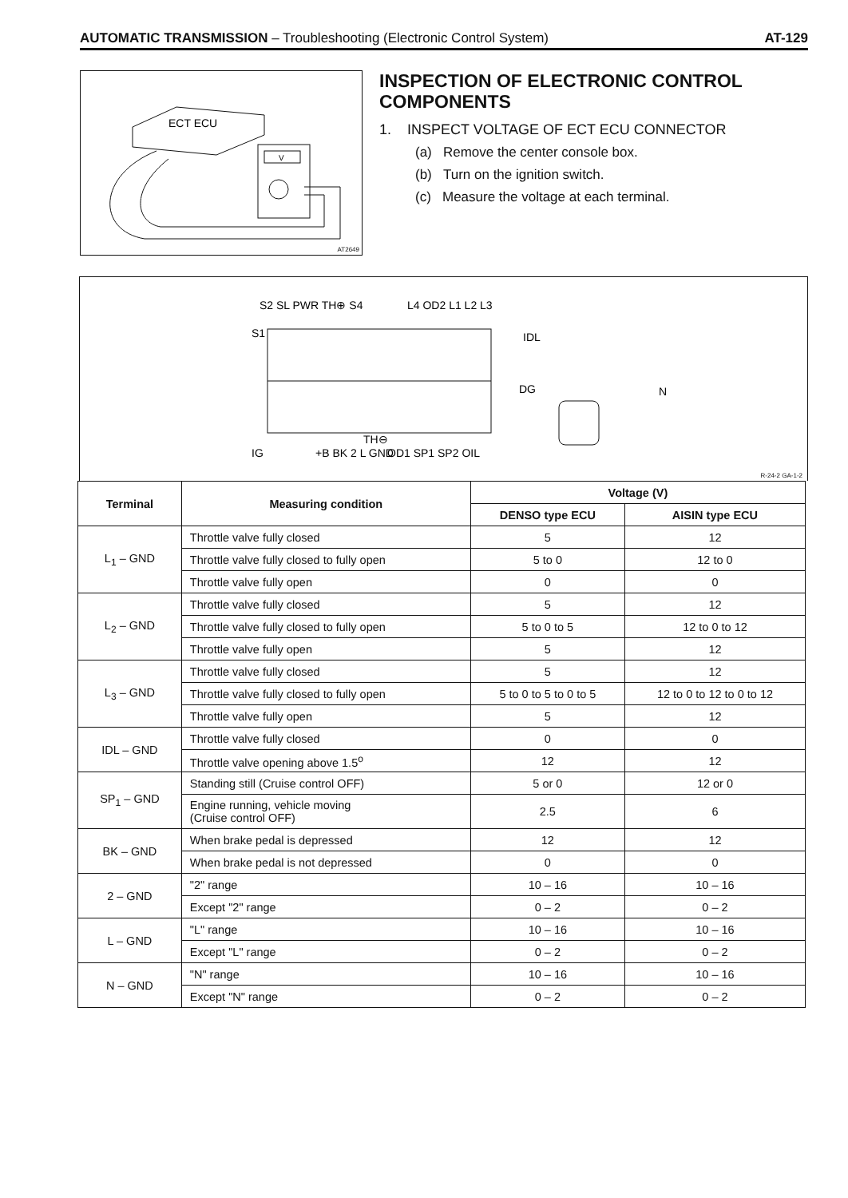AUTOMATIC TRANSMISSION – Troubleshooting (Electronic Control System) AT-129
ECT ECU
V
AT2649
INSPECTION OF ELECTRONIC CONTROL COMPONENTS
1. INSPECT VOLTAGE OF ECT ECU CONNECTOR
(a) Remove the center console box.
(b) Turn on the ignition switch.
(c) Measure the voltage at each terminal.
S1
IG
S2 SL PWR TH⊕ S4
L4 OD2 L1 L2 L3
IDL
DG
N
+B BK 2 L GND
TH⊖
OD1 SP1 SP2 OIL
R-24-2 GA-1-2
| Terminal | Measuring condition | Voltage (V) | |
| --- | --- | --- | --- |
| | | DENSO type ECU | AISIN type ECU |
| L<sub>1</sub> – GND | Throttle valve fully closed | 5 | 12 |
| | Throttle valve fully closed to fully open | 5 to 0 | 12 to 0 |
| | Throttle valve fully open | 0 | 0 |
| L<sub>2</sub> – GND | Throttle valve fully closed | 5 | 12 |
| | Throttle valve fully closed to fully open | 5 to 0 to 5 | 12 to 0 to 12 |
| | Throttle valve fully open | 5 | 12 |
| L<sub>3</sub> – GND | Throttle valve fully closed | 5 | 12 |
| | Throttle valve fully closed to fully open | 5 to 0 to 5 to 0 to 5 | 12 to 0 to 12 to 0 to 12 |
| | Throttle valve fully open | 5 | 12 |
| IDL – GND | Throttle valve fully closed | 0 | 0 |
| | Throttle valve opening above 1.5<sup>o</sup> | 12 | 12 |
| SP<sub>1</sub> – GND | Standing still (Cruise control OFF) | 5 or 0 | 12 or 0 |
| | Engine running, vehicle moving (Cruise control OFF) | 2.5 | 6 |
| BK – GND | When brake pedal is depressed | 12 | 12 |
| | When brake pedal is not depressed | 0 | 0 |
| 2 – GND | "2" range | 10 – 16 | 10 – 16 |
| | Except "2" range | 0 – 2 | 0 – 2 |
| L – GND | "L" range | 10 – 16 | 10 – 16 |
| | Except "L" range | 0 – 2 | 0 – 2 |
| N – GND | "N" range | 10 – 16 | 10 – 16 |
| | Except "N" range | 0 – 2 | 0 – 2 |